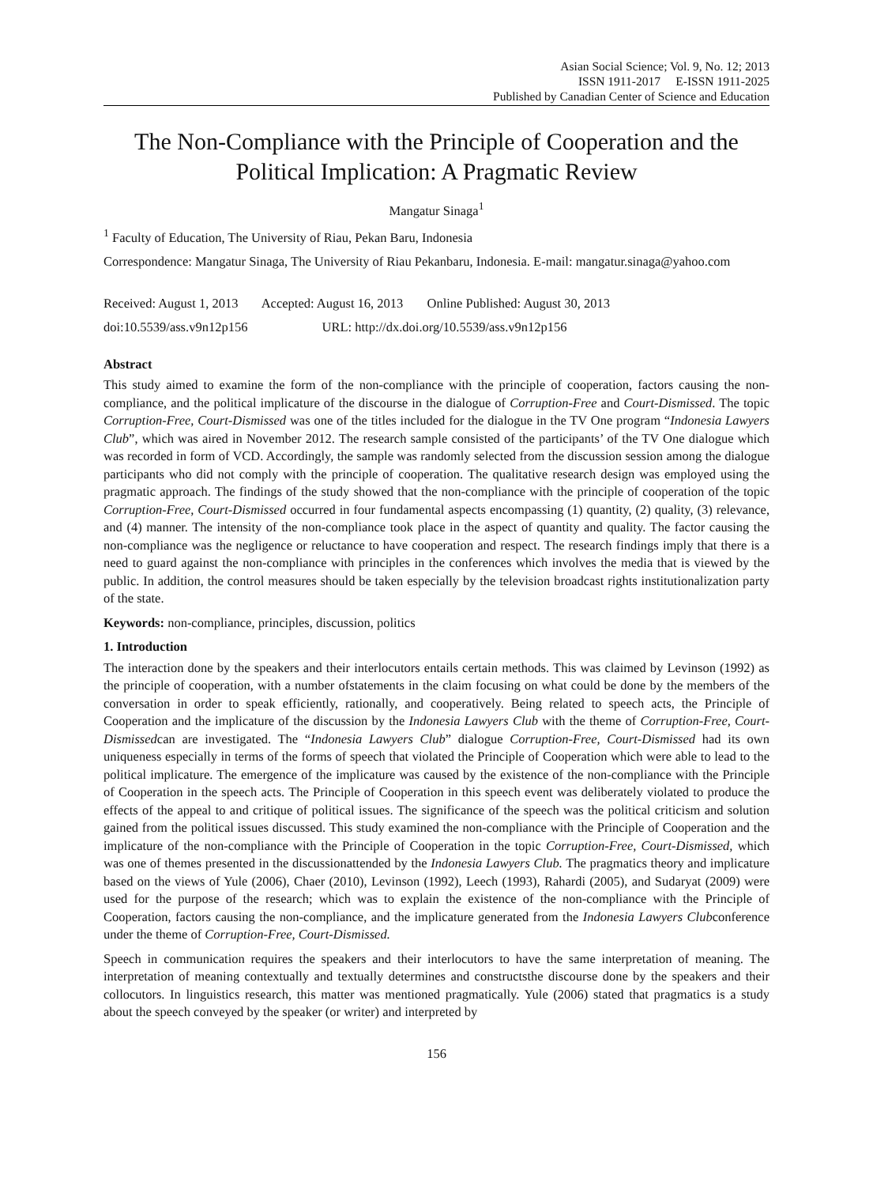Asian Social Science; Vol. 9, No. 12; 2013
ISSN 1911-2017 E-ISSN 1911-2025
Published by Canadian Center of Science and Education
The Non-Compliance with the Principle of Cooperation and the Political Implication: A Pragmatic Review
Mangatur Sinaga<sup>1</sup>
<sup>1</sup> Faculty of Education, The University of Riau, Pekan Baru, Indonesia
Correspondence: Mangatur Sinaga, The University of Riau Pekanbaru, Indonesia. E-mail: mangatur.sinaga@yahoo.com
Received: August 1, 2013 Accepted: August 16, 2013 Online Published: August 30, 2013
doi:10.5539/ass.v9n12p156 URL: http://dx.doi.org/10.5539/ass.v9n12p156
Abstract
This study aimed to examine the form of the non-compliance with the principle of cooperation, factors causing the non-compliance, and the political implicature of the discourse in the dialogue of Corruption-Free and Court-Dismissed. The topic Corruption-Free, Court-Dismissed was one of the titles included for the dialogue in the TV One program “Indonesia Lawyers Club”, which was aired in November 2012. The research sample consisted of the participants’ of the TV One dialogue which was recorded in form of VCD. Accordingly, the sample was randomly selected from the discussion session among the dialogue participants who did not comply with the principle of cooperation. The qualitative research design was employed using the pragmatic approach. The findings of the study showed that the non-compliance with the principle of cooperation of the topic Corruption-Free, Court-Dismissed occurred in four fundamental aspects encompassing (1) quantity, (2) quality, (3) relevance, and (4) manner. The intensity of the non-compliance took place in the aspect of quantity and quality. The factor causing the non-compliance was the negligence or reluctance to have cooperation and respect. The research findings imply that there is a need to guard against the non-compliance with principles in the conferences which involves the media that is viewed by the public. In addition, the control measures should be taken especially by the television broadcast rights institutionalization party of the state.
Keywords: non-compliance, principles, discussion, politics
1. Introduction
The interaction done by the speakers and their interlocutors entails certain methods. This was claimed by Levinson (1992) as the principle of cooperation, with a number ofstatements in the claim focusing on what could be done by the members of the conversation in order to speak efficiently, rationally, and cooperatively. Being related to speech acts, the Principle of Cooperation and the implicature of the discussion by the Indonesia Lawyers Club with the theme of Corruption-Free, Court-Dismissedcan are investigated. The “Indonesia Lawyers Club” dialogue Corruption-Free, Court-Dismissed had its own uniqueness especially in terms of the forms of speech that violated the Principle of Cooperation which were able to lead to the political implicature. The emergence of the implicature was caused by the existence of the non-compliance with the Principle of Cooperation in the speech acts. The Principle of Cooperation in this speech event was deliberately violated to produce the effects of the appeal to and critique of political issues. The significance of the speech was the political criticism and solution gained from the political issues discussed. This study examined the non-compliance with the Principle of Cooperation and the implicature of the non-compliance with the Principle of Cooperation in the topic Corruption-Free, Court-Dismissed, which was one of themes presented in the discussionattended by the Indonesia Lawyers Club. The pragmatics theory and implicature based on the views of Yule (2006), Chaer (2010), Levinson (1992), Leech (1993), Rahardi (2005), and Sudaryat (2009) were used for the purpose of the research; which was to explain the existence of the non-compliance with the Principle of Cooperation, factors causing the non-compliance, and the implicature generated from the Indonesia Lawyers Clubconference under the theme of Corruption-Free, Court-Dismissed.
Speech in communication requires the speakers and their interlocutors to have the same interpretation of meaning. The interpretation of meaning contextually and textually determines and constructsthe discourse done by the speakers and their collocutors. In linguistics research, this matter was mentioned pragmatically. Yule (2006) stated that pragmatics is a study about the speech conveyed by the speaker (or writer) and interpreted by
156